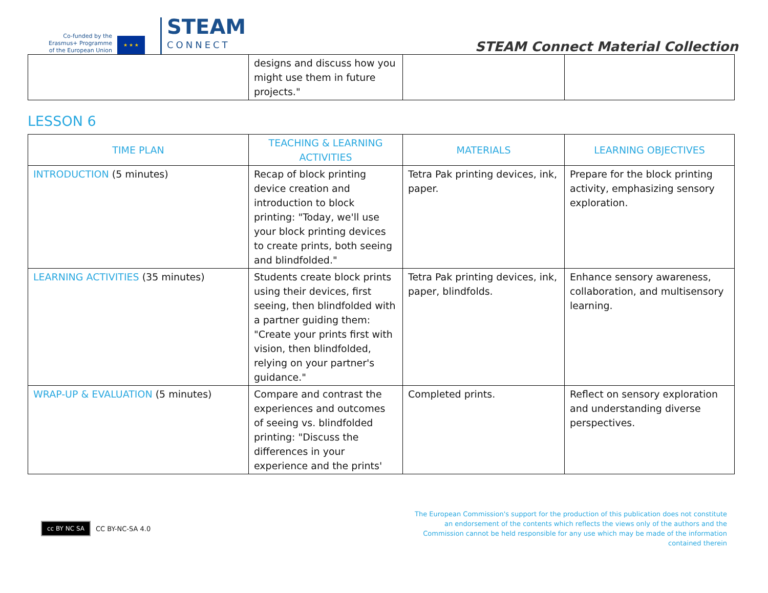Co-funded by the
Erasmus+ Programme
of the European Union
★ ★ ★
STEAM
CONNECT
STEAM Connect Material Collection
| | designs and discuss how you might use them in future projects." | | |
LESSON 6
| TIME PLAN | TEACHING & LEARNING ACTIVITIES | MATERIALS | LEARNING OBJECTIVES |
| --- | --- | --- | --- |
| INTRODUCTION (5 minutes) | Recap of block printing device creation and introduction to block printing: "Today, we'll use your block printing devices to create prints, both seeing and blindfolded." | Tetra Pak printing devices, ink, paper. | Prepare for the block printing activity, emphasizing sensory exploration. |
| LEARNING ACTIVITIES (35 minutes) | Students create block prints using their devices, first seeing, then blindfolded with a partner guiding them: "Create your prints first with vision, then blindfolded, relying on your partner's guidance." | Tetra Pak printing devices, ink, paper, blindfolds. | Enhance sensory awareness, collaboration, and multisensory learning. |
| WRAP-UP & EVALUATION (5 minutes) | Compare and contrast the experiences and outcomes of seeing vs. blindfolded printing: "Discuss the differences in your experience and the prints' | Completed prints. | Reflect on sensory exploration and understanding diverse perspectives. |
cc BY NC SA
CC BY-NC-SA 4.0
The European Commission's support for the production of this publication does not constitute an endorsement of the contents which reflects the views only of the authors and the Commission cannot be held responsible for any use which may be made of the information contained therein